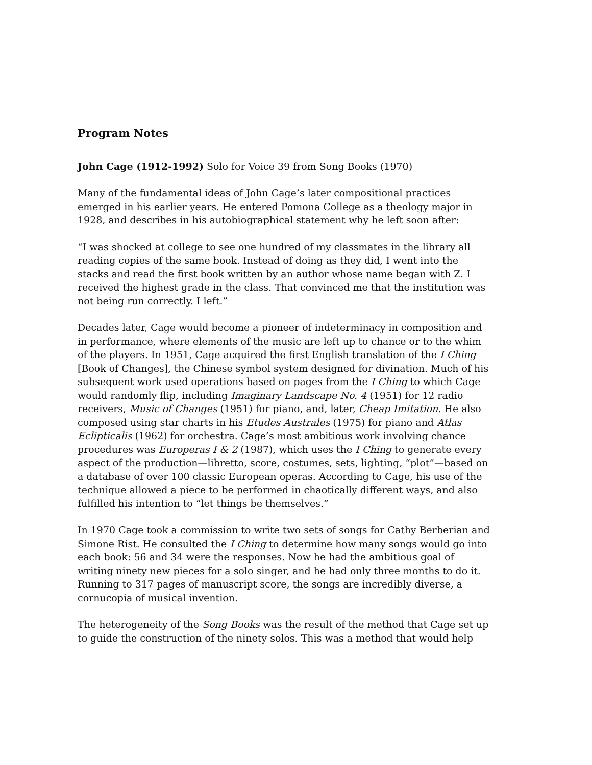Program Notes
John Cage (1912-1992) Solo for Voice 39 from Song Books (1970)
Many of the fundamental ideas of John Cage’s later compositional practices emerged in his earlier years. He entered Pomona College as a theology major in 1928, and describes in his autobiographical statement why he left soon after:
“I was shocked at college to see one hundred of my classmates in the library all reading copies of the same book. Instead of doing as they did, I went into the stacks and read the first book written by an author whose name began with Z. I received the highest grade in the class. That convinced me that the institution was not being run correctly. I left.”
Decades later, Cage would become a pioneer of indeterminacy in composition and in performance, where elements of the music are left up to chance or to the whim of the players. In 1951, Cage acquired the first English translation of the I Ching [Book of Changes], the Chinese symbol system designed for divination. Much of his subsequent work used operations based on pages from the I Ching to which Cage would randomly flip, including Imaginary Landscape No. 4 (1951) for 12 radio receivers, Music of Changes (1951) for piano, and, later, Cheap Imitation. He also composed using star charts in his Etudes Australes (1975) for piano and Atlas Eclipticalis (1962) for orchestra. Cage’s most ambitious work involving chance procedures was Europeras I & 2 (1987), which uses the I Ching to generate every aspect of the production—libretto, score, costumes, sets, lighting, “plot”—based on a database of over 100 classic European operas. According to Cage, his use of the technique allowed a piece to be performed in chaotically different ways, and also fulfilled his intention to “let things be themselves.”
In 1970 Cage took a commission to write two sets of songs for Cathy Berberian and Simone Rist. He consulted the I Ching to determine how many songs would go into each book: 56 and 34 were the responses. Now he had the ambitious goal of writing ninety new pieces for a solo singer, and he had only three months to do it. Running to 317 pages of manuscript score, the songs are incredibly diverse, a cornucopia of musical invention.
The heterogeneity of the Song Books was the result of the method that Cage set up to guide the construction of the ninety solos. This was a method that would help